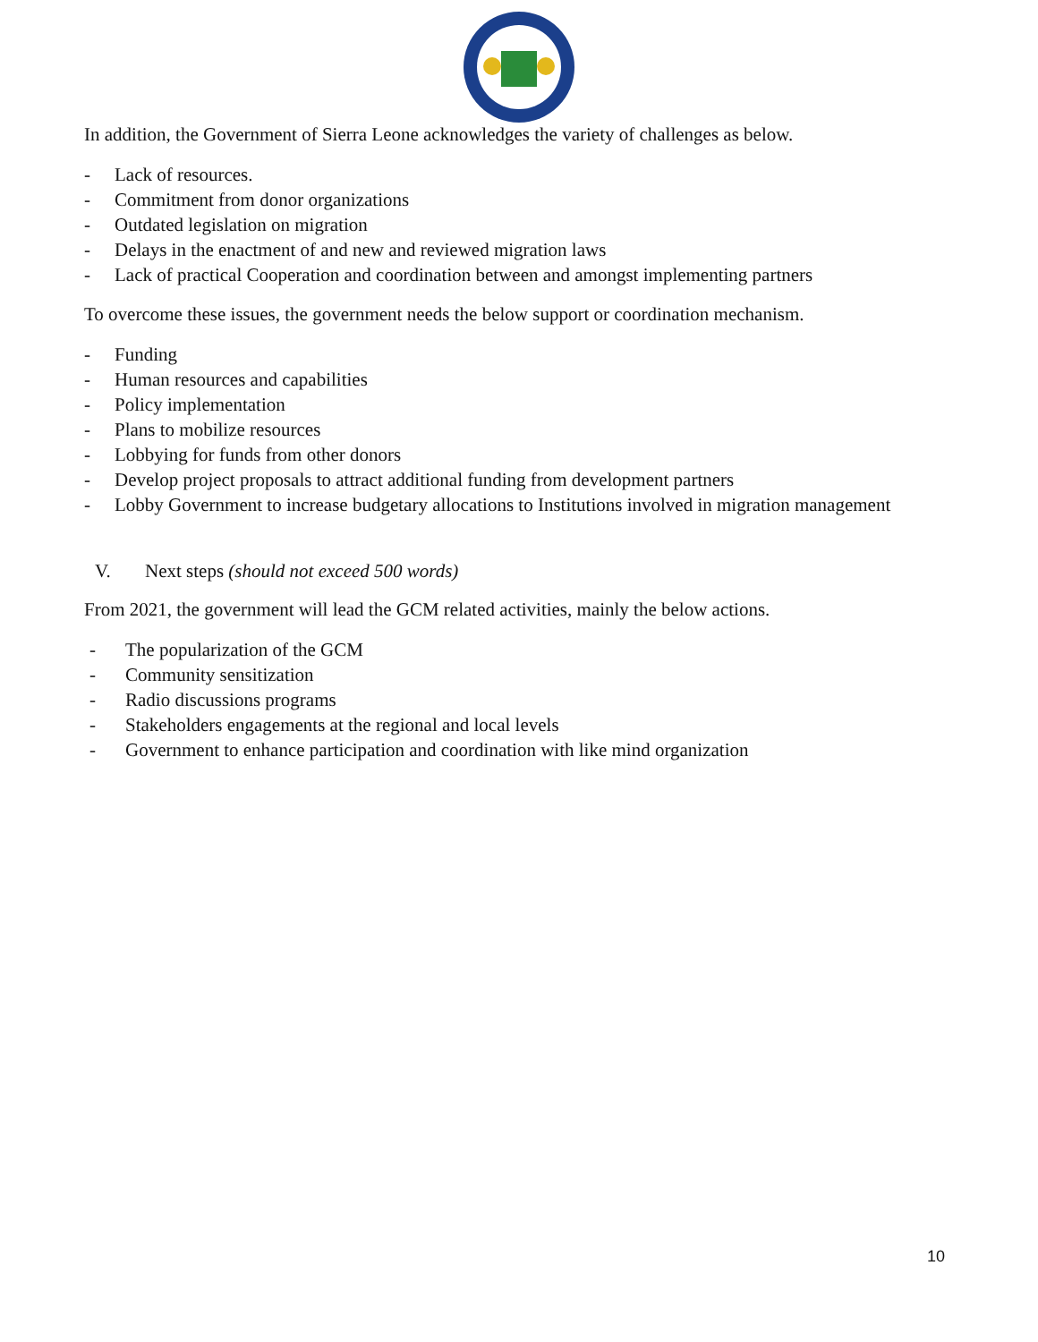In addition, the Government of Sierra Leone acknowledges the variety of challenges as below.
- Lack of resources.
- Commitment from donor organizations
- Outdated legislation on migration
- Delays in the enactment of and new and reviewed migration laws
- Lack of practical Cooperation and coordination between and amongst implementing partners
To overcome these issues, the government needs the below support or coordination mechanism.
- Funding
- Human resources and capabilities
- Policy implementation
- Plans to mobilize resources
- Lobbying for funds from other donors
- Develop project proposals to attract additional funding from development partners
- Lobby Government to increase budgetary allocations to Institutions involved in migration management
V. Next steps (should not exceed 500 words)
From 2021, the government will lead the GCM related activities, mainly the below actions.
- The popularization of the GCM
- Community sensitization
- Radio discussions programs
- Stakeholders engagements at the regional and local levels
- Government to enhance participation and coordination with like mind organization
10